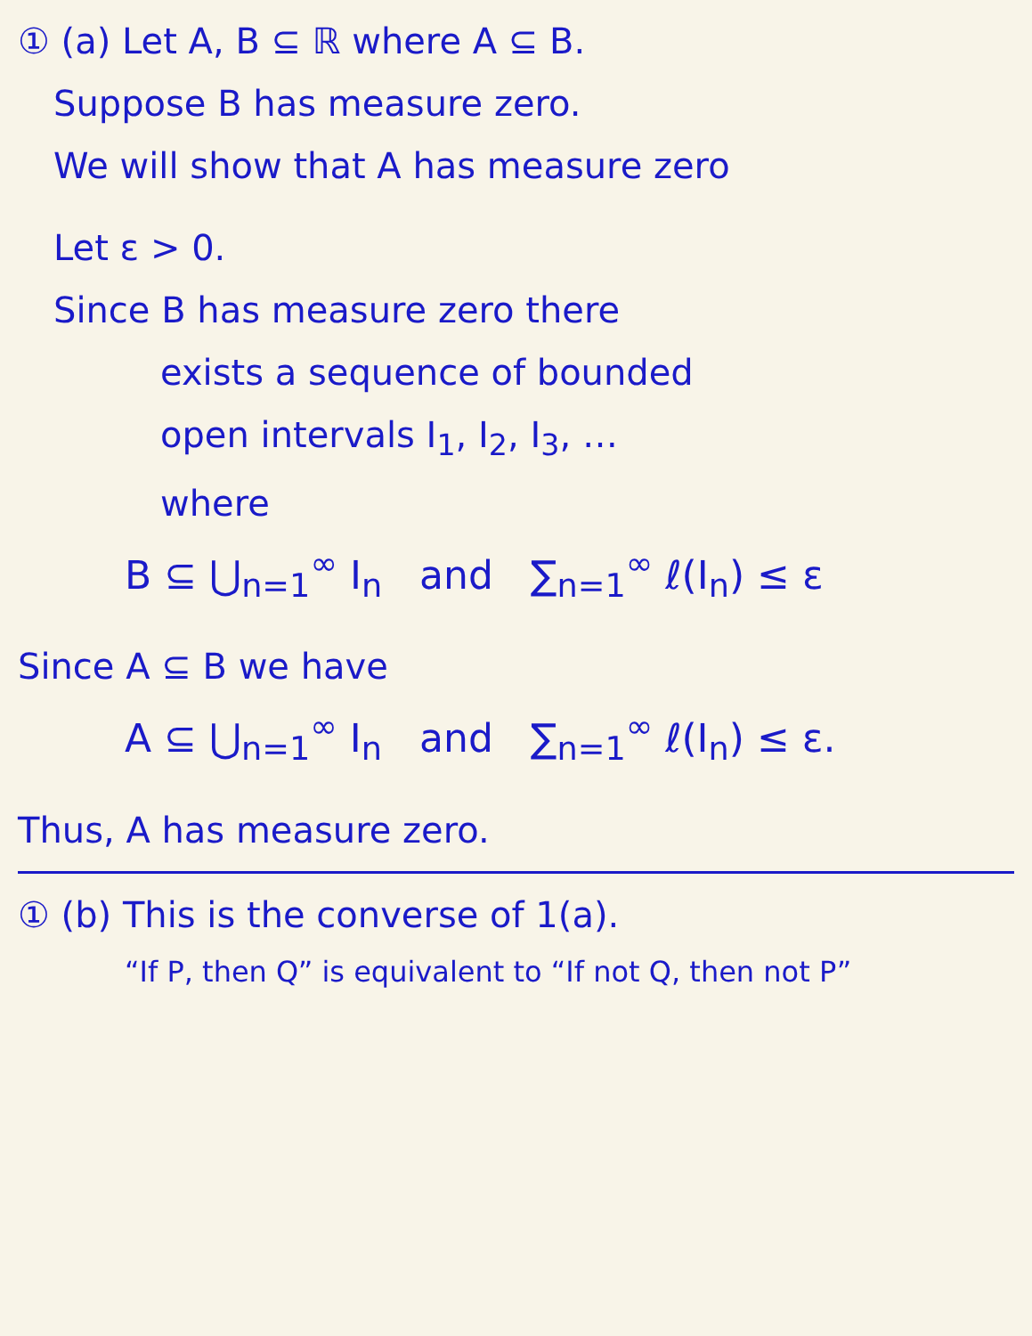① (a) Let A, B ⊆ ℝ where A ⊆ B.
Suppose B has measure zero.
We will show that A has measure zero
Let ε > 0.
Since B has measure zero there
exists a sequence of bounded
open intervals I<sub>1</sub>, I<sub>2</sub>, I<sub>3</sub>, …
where
B ⊆ ⋃<sub>n=1</sub><sup>∞</sup> I<sub>n</sub> and ∑<sub>n=1</sub><sup>∞</sup> ℓ(I<sub>n</sub>) ≤ ε
Since A ⊆ B we have
A ⊆ ⋃<sub>n=1</sub><sup>∞</sup> I<sub>n</sub> and ∑<sub>n=1</sub><sup>∞</sup> ℓ(I<sub>n</sub>) ≤ ε.
Thus, A has measure zero.
① (b) This is the converse of 1(a).
“If P, then Q” is equivalent to “If not Q, then not P”